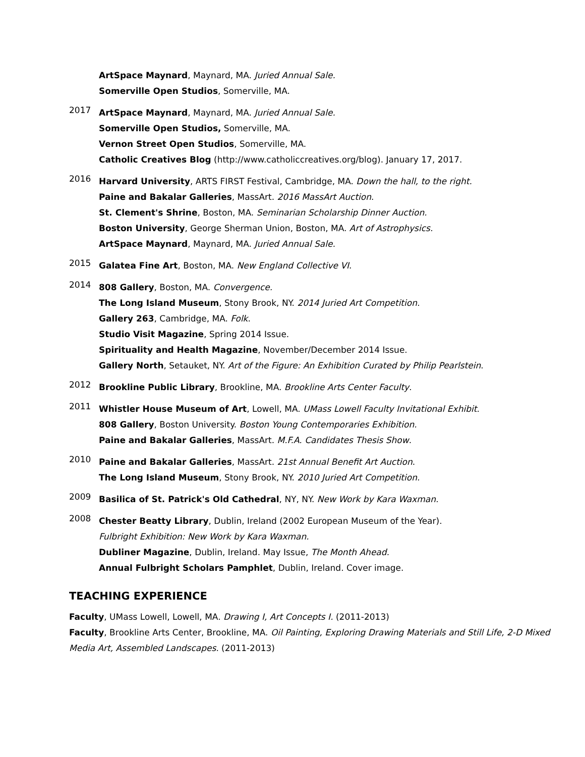ArtSpace Maynard, Maynard, MA. Juried Annual Sale.
Somerville Open Studios, Somerville, MA.
2017
ArtSpace Maynard, Maynard, MA. Juried Annual Sale.
Somerville Open Studios, Somerville, MA.
Vernon Street Open Studios, Somerville, MA.
Catholic Creatives Blog (http://www.catholiccreatives.org/blog). January 17, 2017.
2016
Harvard University, ARTS FIRST Festival, Cambridge, MA. Down the hall, to the right.
Paine and Bakalar Galleries, MassArt. 2016 MassArt Auction.
St. Clement's Shrine, Boston, MA. Seminarian Scholarship Dinner Auction.
Boston University, George Sherman Union, Boston, MA. Art of Astrophysics.
ArtSpace Maynard, Maynard, MA. Juried Annual Sale.
2015
Galatea Fine Art, Boston, MA. New England Collective VI.
2014
808 Gallery, Boston, MA. Convergence.
The Long Island Museum, Stony Brook, NY. 2014 Juried Art Competition.
Gallery 263, Cambridge, MA. Folk.
Studio Visit Magazine, Spring 2014 Issue.
Spirituality and Health Magazine, November/December 2014 Issue.
Gallery North, Setauket, NY. Art of the Figure: An Exhibition Curated by Philip Pearlstein.
2012
Brookline Public Library, Brookline, MA. Brookline Arts Center Faculty.
2011
Whistler House Museum of Art, Lowell, MA. UMass Lowell Faculty Invitational Exhibit.
808 Gallery, Boston University. Boston Young Contemporaries Exhibition.
Paine and Bakalar Galleries, MassArt. M.F.A. Candidates Thesis Show.
2010
Paine and Bakalar Galleries, MassArt. 21st Annual Benefit Art Auction.
The Long Island Museum, Stony Brook, NY. 2010 Juried Art Competition.
2009
Basilica of St. Patrick's Old Cathedral, NY, NY. New Work by Kara Waxman.
2008
Chester Beatty Library, Dublin, Ireland (2002 European Museum of the Year).
Fulbright Exhibition: New Work by Kara Waxman.
Dubliner Magazine, Dublin, Ireland. May Issue, The Month Ahead.
Annual Fulbright Scholars Pamphlet, Dublin, Ireland. Cover image.
TEACHING EXPERIENCE
Faculty, UMass Lowell, Lowell, MA. Drawing I, Art Concepts I. (2011-2013)
Faculty, Brookline Arts Center, Brookline, MA. Oil Painting, Exploring Drawing Materials and Still Life, 2-D Mixed Media Art, Assembled Landscapes. (2011-2013)